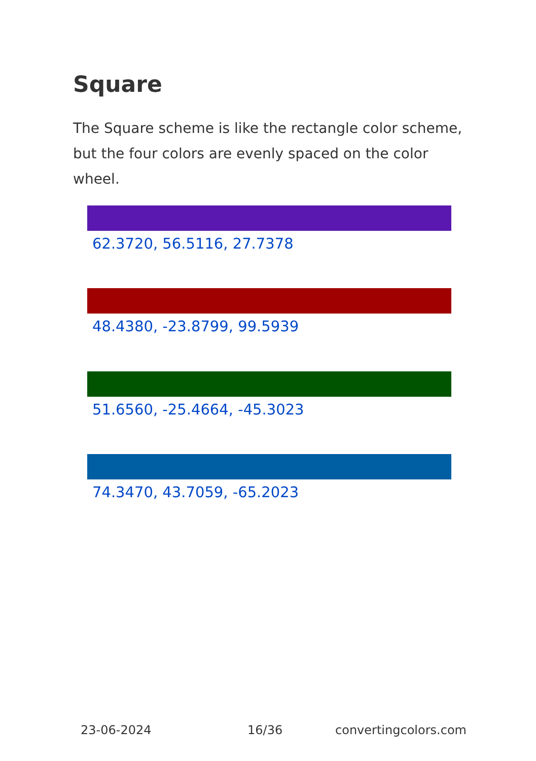Square
The Square scheme is like the rectangle color scheme, but the four colors are evenly spaced on the color wheel.
62.3720, 56.5116, 27.7378
48.4380, -23.8799, 99.5939
51.6560, -25.4664, -45.3023
74.3470, 43.7059, -65.2023
23-06-2024 16/36 convertingcolors.com